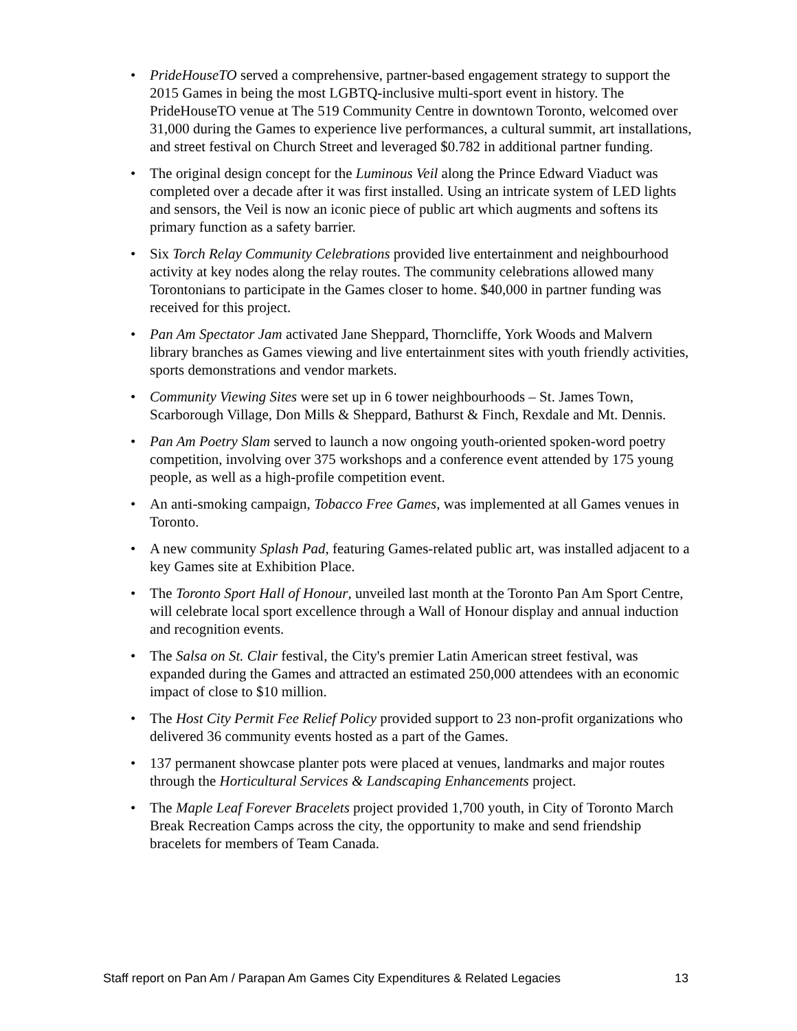• PrideHouseTO served a comprehensive, partner-based engagement strategy to support the 2015 Games in being the most LGBTQ-inclusive multi-sport event in history. The PrideHouseTO venue at The 519 Community Centre in downtown Toronto, welcomed over 31,000 during the Games to experience live performances, a cultural summit, art installations, and street festival on Church Street and leveraged $0.782 in additional partner funding.
• The original design concept for the Luminous Veil along the Prince Edward Viaduct was completed over a decade after it was first installed. Using an intricate system of LED lights and sensors, the Veil is now an iconic piece of public art which augments and softens its primary function as a safety barrier.
• Six Torch Relay Community Celebrations provided live entertainment and neighbourhood activity at key nodes along the relay routes. The community celebrations allowed many Torontonians to participate in the Games closer to home. $40,000 in partner funding was received for this project.
• Pan Am Spectator Jam activated Jane Sheppard, Thorncliffe, York Woods and Malvern library branches as Games viewing and live entertainment sites with youth friendly activities, sports demonstrations and vendor markets.
• Community Viewing Sites were set up in 6 tower neighbourhoods – St. James Town, Scarborough Village, Don Mills & Sheppard, Bathurst & Finch, Rexdale and Mt. Dennis.
• Pan Am Poetry Slam served to launch a now ongoing youth-oriented spoken-word poetry competition, involving over 375 workshops and a conference event attended by 175 young people, as well as a high-profile competition event.
• An anti-smoking campaign, Tobacco Free Games, was implemented at all Games venues in Toronto.
• A new community Splash Pad, featuring Games-related public art, was installed adjacent to a key Games site at Exhibition Place.
• The Toronto Sport Hall of Honour, unveiled last month at the Toronto Pan Am Sport Centre, will celebrate local sport excellence through a Wall of Honour display and annual induction and recognition events.
• The Salsa on St. Clair festival, the City's premier Latin American street festival, was expanded during the Games and attracted an estimated 250,000 attendees with an economic impact of close to $10 million.
• The Host City Permit Fee Relief Policy provided support to 23 non-profit organizations who delivered 36 community events hosted as a part of the Games.
• 137 permanent showcase planter pots were placed at venues, landmarks and major routes through the Horticultural Services & Landscaping Enhancements project.
• The Maple Leaf Forever Bracelets project provided 1,700 youth, in City of Toronto March Break Recreation Camps across the city, the opportunity to make and send friendship bracelets for members of Team Canada.
Staff report on Pan Am / Parapan Am Games City Expenditures & Related Legacies 13